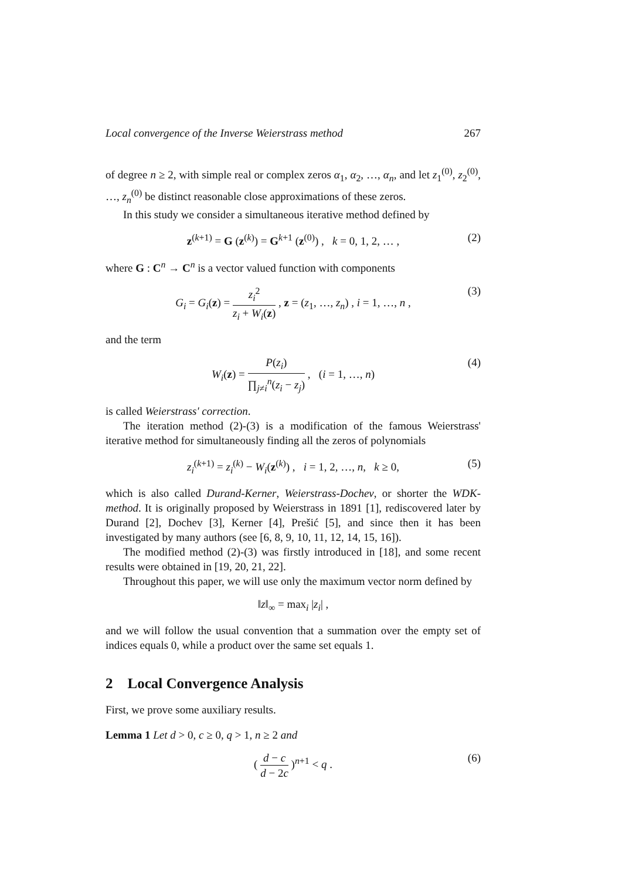Local convergence of the Inverse Weierstrass method 267
of degree n ≥ 2, with simple real or complex zeros α<sub>1</sub>, α<sub>2</sub>, …, α<sub>n</sub>, and let z<sub>1</sub><sup>(0)</sup>, z<sub>2</sub><sup>(0)</sup>, …, z<sub>n</sub><sup>(0)</sup> be distinct reasonable close approximations of these zeros.
In this study we consider a simultaneous iterative method defined by
z<sup>(k+1)</sup> = G (z<sup>(k)</sup>) = G<sup>k+1</sup> (z<sup>(0)</sup>) , k = 0, 1, 2, … , (2)
where G : C<sup>n</sup> → C<sup>n</sup> is a vector valued function with components
G<sub>i</sub> = G<sub>i</sub>(z) = z<sub>i</sub><sup>2</sup> z<sub>i</sub> + W<sub>i</sub>(z) , z = (z<sub>1</sub>, …, z<sub>n</sub>) , i = 1, …, n , (3)
and the term
W<sub>i</sub>(z) = P(z<sub>i</sub>) ∏<sub>j≠i</sub><sup>n</sup>(z<sub>i</sub> − z<sub>j</sub>) , (i = 1, …, n) (4)
is called Weierstrass' correction.
The iteration method (2)-(3) is a modification of the famous Weierstrass' iterative method for simultaneously finding all the zeros of polynomials
z<sub>i</sub><sup>(k+1)</sup> = z<sub>i</sub><sup>(k)</sup> − W<sub>i</sub>(z<sup>(k)</sup>) , i = 1, 2, …, n, k ≥ 0, (5)
which is also called Durand-Kerner, Weierstrass-Dochev, or shorter the WDK-method. It is originally proposed by Weierstrass in 1891 [1], rediscovered later by Durand [2], Dochev [3], Kerner [4], Prešić [5], and since then it has been investigated by many authors (see [6, 8, 9, 10, 11, 12, 14, 15, 16]).
The modified method (2)-(3) was firstly introduced in [18], and some recent results were obtained in [19, 20, 21, 22].
Throughout this paper, we will use only the maximum vector norm defined by
‖z‖<sub>∞</sub> = max<sub>i</sub> |z<sub>i</sub>| ,
and we will follow the usual convention that a summation over the empty set of indices equals 0, while a product over the same set equals 1.
2 Local Convergence Analysis
First, we prove some auxiliary results.
Lemma 1 Let d > 0, c ≥ 0, q > 1, n ≥ 2 and
( d − c d − 2c )<sup>n+1</sup> < q . (6)